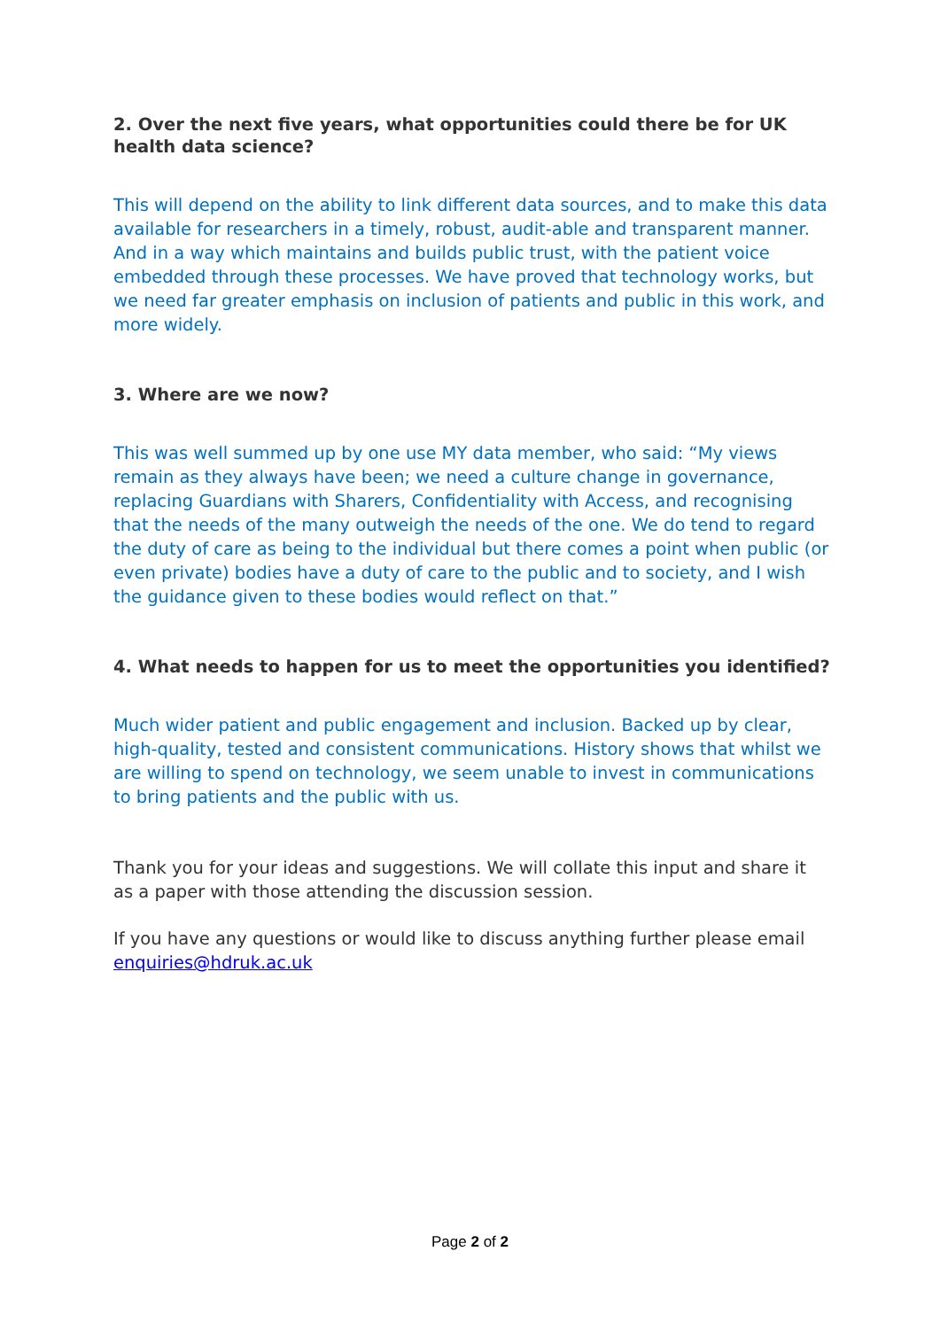2. Over the next five years, what opportunities could there be for UK health data science?
This will depend on the ability to link different data sources, and to make this data available for researchers in a timely, robust, audit-able and transparent manner. And in a way which maintains and builds public trust, with the patient voice embedded through these processes. We have proved that technology works, but we need far greater emphasis on inclusion of patients and public in this work, and more widely.
3. Where are we now?
This was well summed up by one use MY data member, who said: “My views remain as they always have been; we need a culture change in governance, replacing Guardians with Sharers, Confidentiality with Access, and recognising that the needs of the many outweigh the needs of the one. We do tend to regard the duty of care as being to the individual but there comes a point when public (or even private) bodies have a duty of care to the public and to society, and I wish the guidance given to these bodies would reflect on that.”
4. What needs to happen for us to meet the opportunities you identified?
Much wider patient and public engagement and inclusion. Backed up by clear, high-quality, tested and consistent communications. History shows that whilst we are willing to spend on technology, we seem unable to invest in communications to bring patients and the public with us.
Thank you for your ideas and suggestions. We will collate this input and share it as a paper with those attending the discussion session.
If you have any questions or would like to discuss anything further please email enquiries@hdruk.ac.uk
Page 2 of 2